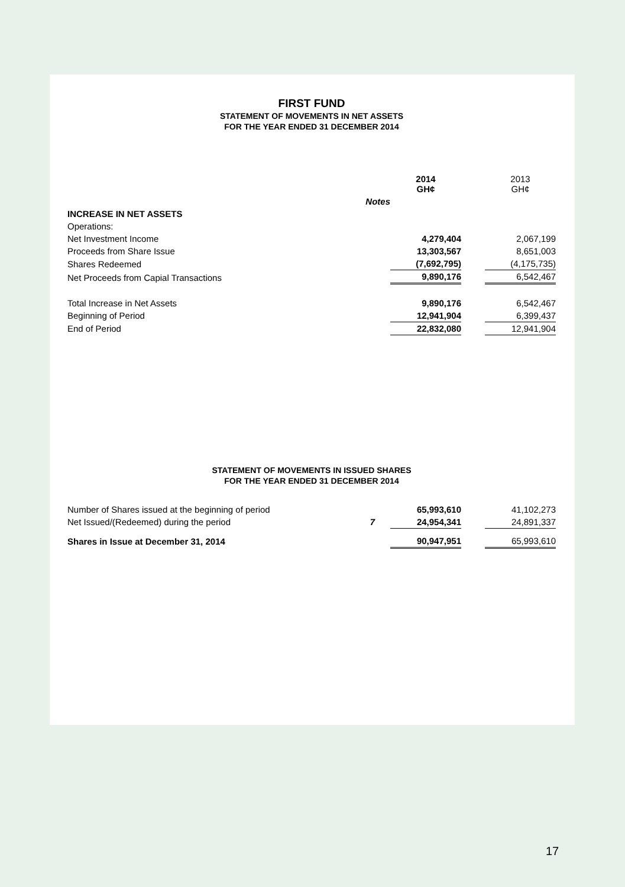FIRST FUND
STATEMENT OF MOVEMENTS IN NET ASSETS
FOR THE YEAR ENDED 31 DECEMBER 2014
| | | 2014 GH¢ | | 2013 GH¢ |
| | Notes | | | |
| INCREASE IN NET ASSETS | | | | |
| Operations: | | | | |
| Net Investment Income | | 4,279,404 | | 2,067,199 |
| Proceeds from Share Issue | | 13,303,567 | | 8,651,003 |
| Shares Redeemed | | (7,692,795) | | (4,175,735) |
| Net Proceeds from Capial Transactions | | 9,890,176 | | 6,542,467 |
| Total Increase in Net Assets | | 9,890,176 | | 6,542,467 |
| Beginning of Period | | 12,941,904 | | 6,399,437 |
| End of Period | | 22,832,080 | | 12,941,904 |
STATEMENT OF MOVEMENTS IN ISSUED SHARES
FOR THE YEAR ENDED 31 DECEMBER 2014
| Number of Shares issued at the beginning of period | | 65,993,610 | | 41,102,273 |
| Net Issued/(Redeemed) during the period | 7 | 24,954,341 | | 24,891,337 |
| Shares in Issue at December 31, 2014 | | 90,947,951 | | 65,993,610 |
17